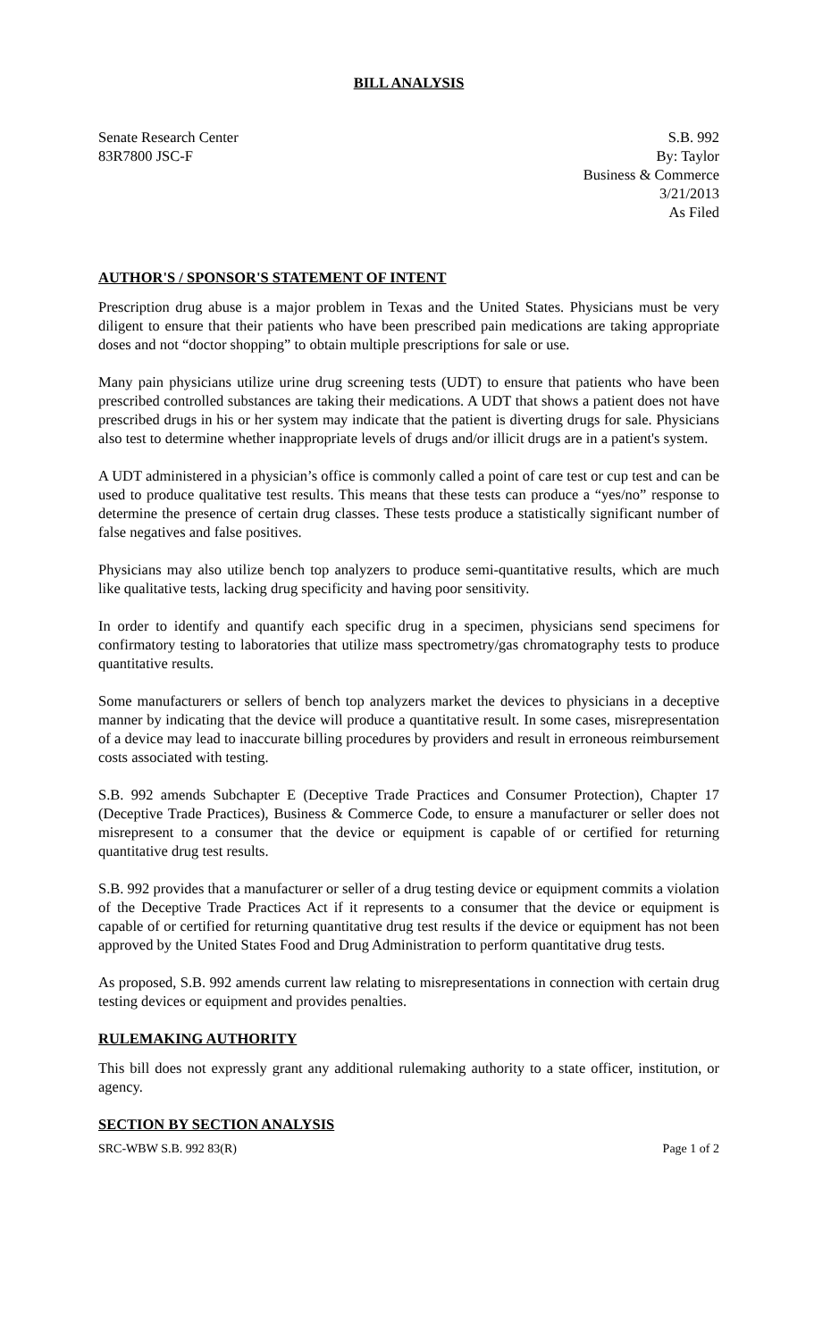BILL ANALYSIS
Senate Research Center
83R7800 JSC-F
S.B. 992
By: Taylor
Business & Commerce
3/21/2013
As Filed
AUTHOR'S / SPONSOR'S STATEMENT OF INTENT
Prescription drug abuse is a major problem in Texas and the United States. Physicians must be very diligent to ensure that their patients who have been prescribed pain medications are taking appropriate doses and not “doctor shopping” to obtain multiple prescriptions for sale or use.
Many pain physicians utilize urine drug screening tests (UDT) to ensure that patients who have been prescribed controlled substances are taking their medications. A UDT that shows a patient does not have prescribed drugs in his or her system may indicate that the patient is diverting drugs for sale. Physicians also test to determine whether inappropriate levels of drugs and/or illicit drugs are in a patient's system.
A UDT administered in a physician’s office is commonly called a point of care test or cup test and can be used to produce qualitative test results. This means that these tests can produce a “yes/no” response to determine the presence of certain drug classes. These tests produce a statistically significant number of false negatives and false positives.
Physicians may also utilize bench top analyzers to produce semi-quantitative results, which are much like qualitative tests, lacking drug specificity and having poor sensitivity.
In order to identify and quantify each specific drug in a specimen, physicians send specimens for confirmatory testing to laboratories that utilize mass spectrometry/gas chromatography tests to produce quantitative results.
Some manufacturers or sellers of bench top analyzers market the devices to physicians in a deceptive manner by indicating that the device will produce a quantitative result. In some cases, misrepresentation of a device may lead to inaccurate billing procedures by providers and result in erroneous reimbursement costs associated with testing.
S.B. 992 amends Subchapter E (Deceptive Trade Practices and Consumer Protection), Chapter 17 (Deceptive Trade Practices), Business & Commerce Code, to ensure a manufacturer or seller does not misrepresent to a consumer that the device or equipment is capable of or certified for returning quantitative drug test results.
S.B. 992 provides that a manufacturer or seller of a drug testing device or equipment commits a violation of the Deceptive Trade Practices Act if it represents to a consumer that the device or equipment is capable of or certified for returning quantitative drug test results if the device or equipment has not been approved by the United States Food and Drug Administration to perform quantitative drug tests.
As proposed, S.B. 992 amends current law relating to misrepresentations in connection with certain drug testing devices or equipment and provides penalties.
RULEMAKING AUTHORITY
This bill does not expressly grant any additional rulemaking authority to a state officer, institution, or agency.
SECTION BY SECTION ANALYSIS
SRC-WBW S.B. 992 83(R) Page 1 of 2